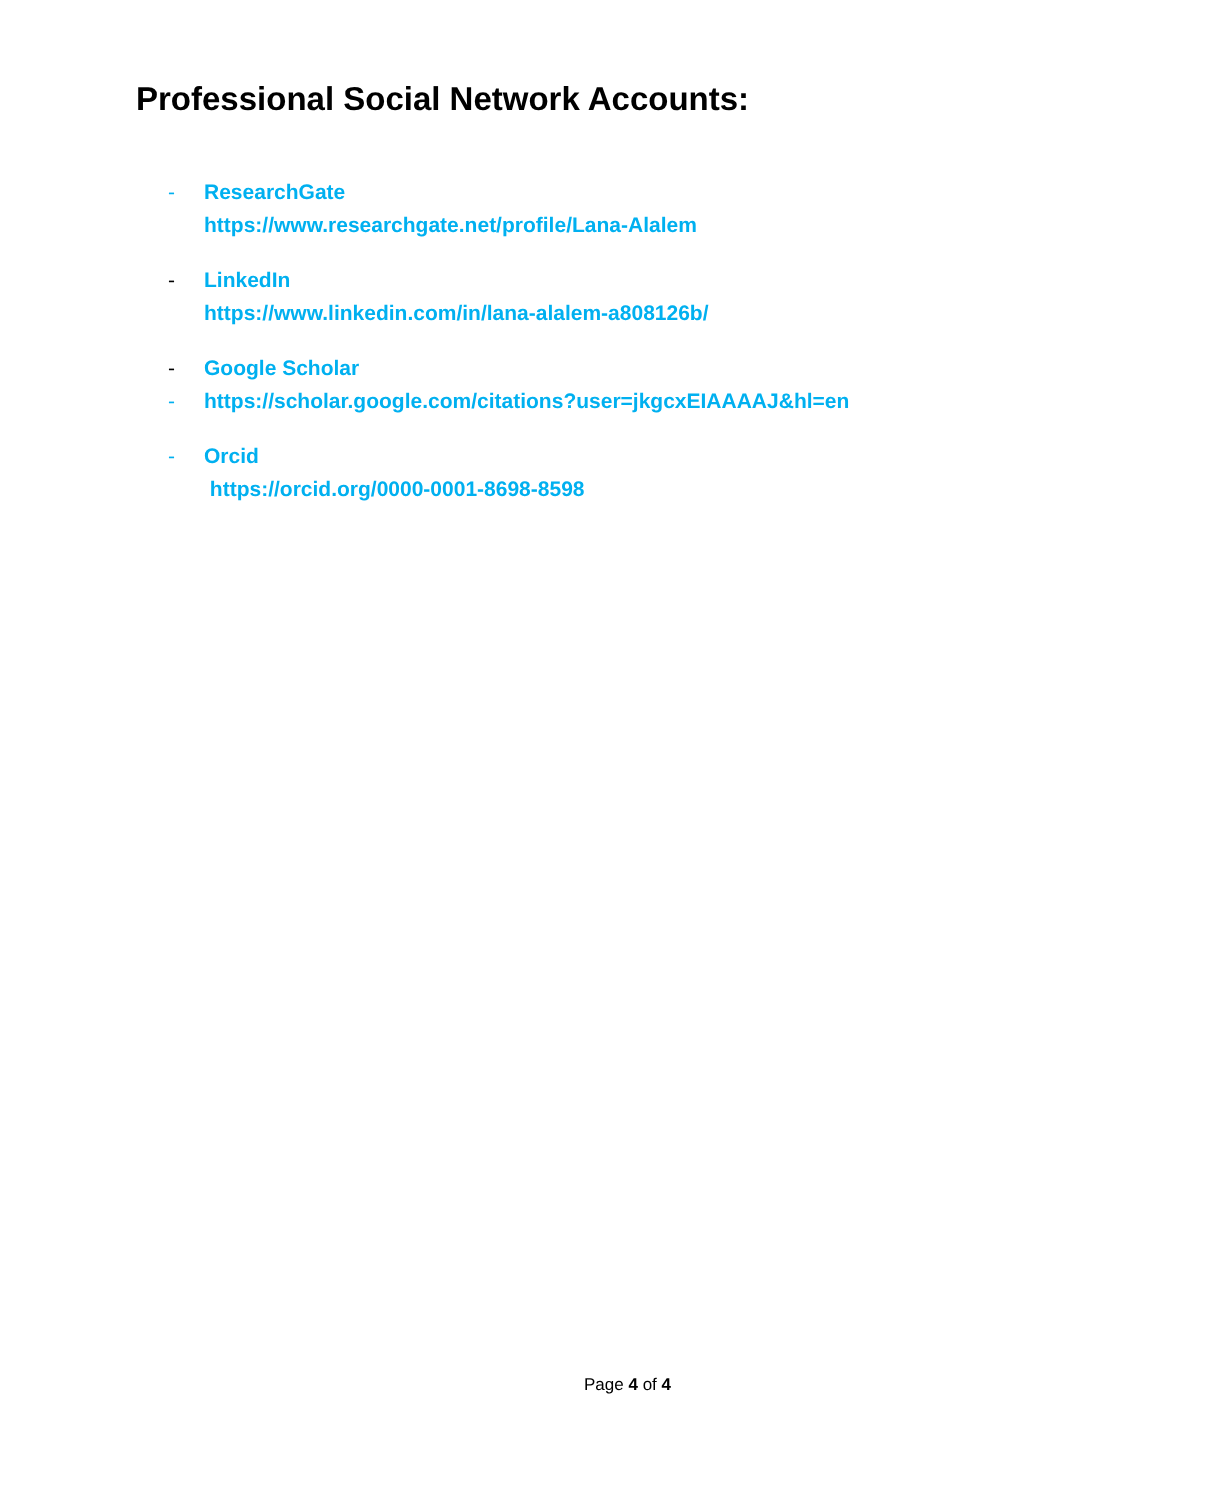Professional Social Network Accounts:
- ResearchGate
https://www.researchgate.net/profile/Lana-Alalem
- LinkedIn
https://www.linkedin.com/in/lana-alalem-a808126b/
- Google Scholar
- https://scholar.google.com/citations?user=jkgcxEIAAAAJ&hl=en
- Orcid
https://orcid.org/0000-0001-8698-8598
Page 4 of 4